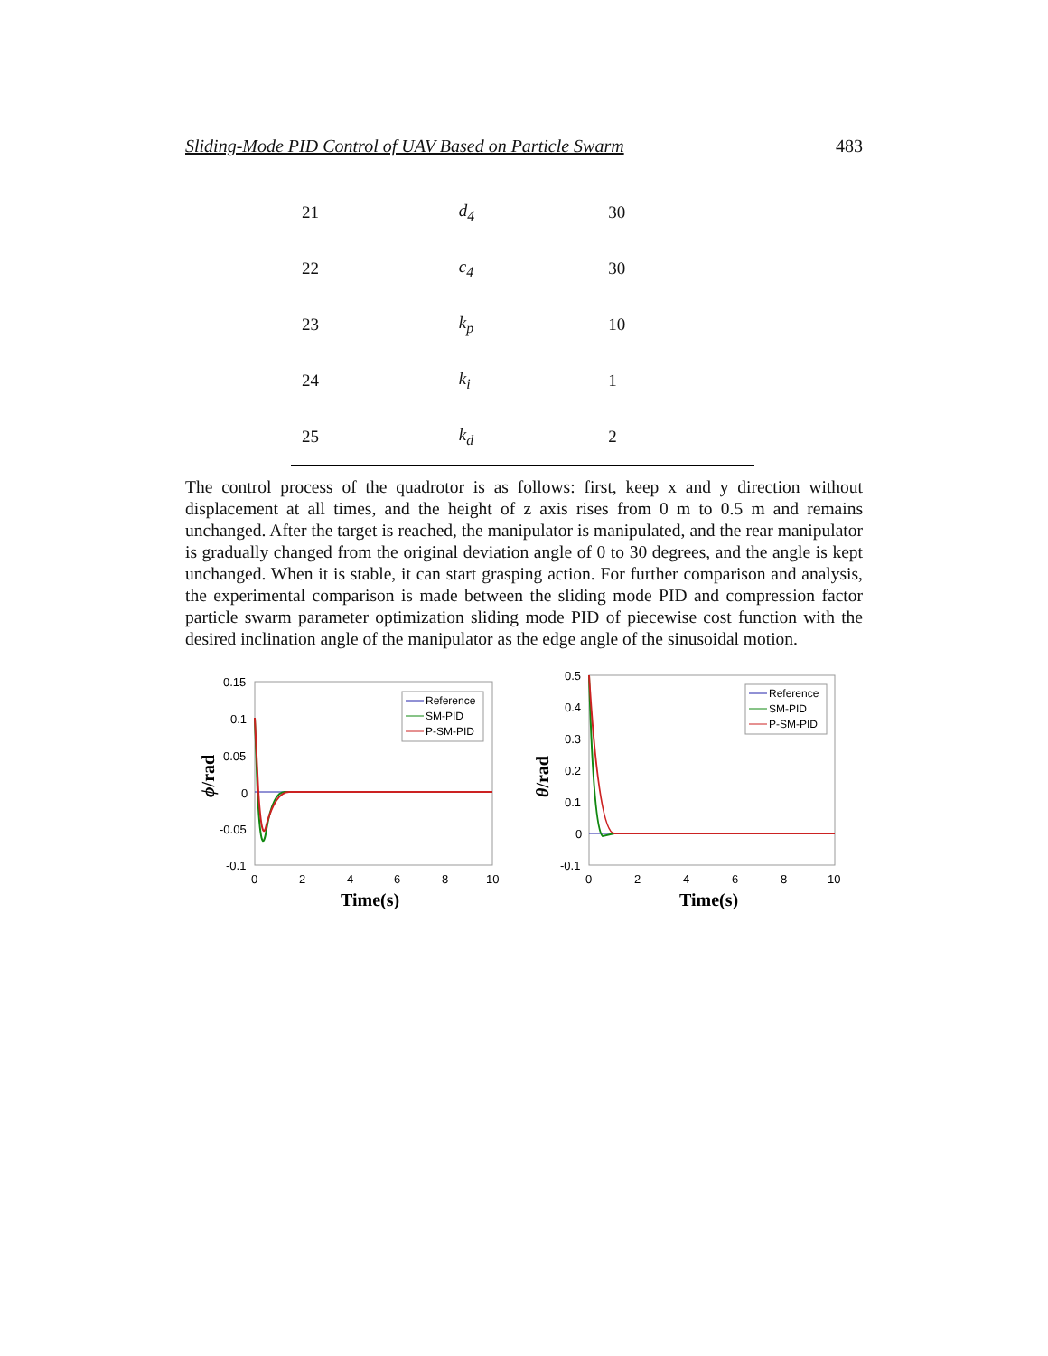Sliding-Mode PID Control of UAV Based on Particle Swarm 483
| 21 | d<sub>4</sub> | 30 |
| 22 | c<sub>4</sub> | 30 |
| 23 | k<sub>p</sub> | 10 |
| 24 | k<sub>i</sub> | 1 |
| 25 | k<sub>d</sub> | 2 |
The control process of the quadrotor is as follows: first, keep x and y direction without displacement at all times, and the height of z axis rises from 0 m to 0.5 m and remains unchanged. After the target is reached, the manipulator is manipulated, and the rear manipulator is gradually changed from the original deviation angle of 0 to 30 degrees, and the angle is kept unchanged. When it is stable, it can start grasping action. For further comparison and analysis, the experimental comparison is made between the sliding mode PID and compression factor particle swarm parameter optimization sliding mode PID of piecewise cost function with the desired inclination angle of the manipulator as the edge angle of the sinusoidal motion.
0.15
0.1
0.05
0
-0.05
-0.1
0
2
4
6
8
10
Time(s)
ϕ/rad
Reference
SM-PID
P-SM-PID
0.5
0.4
0.3
0.2
0.1
0
-0.1
0
2
4
6
8
10
Time(s)
θ/rad
Reference
SM-PID
P-SM-PID